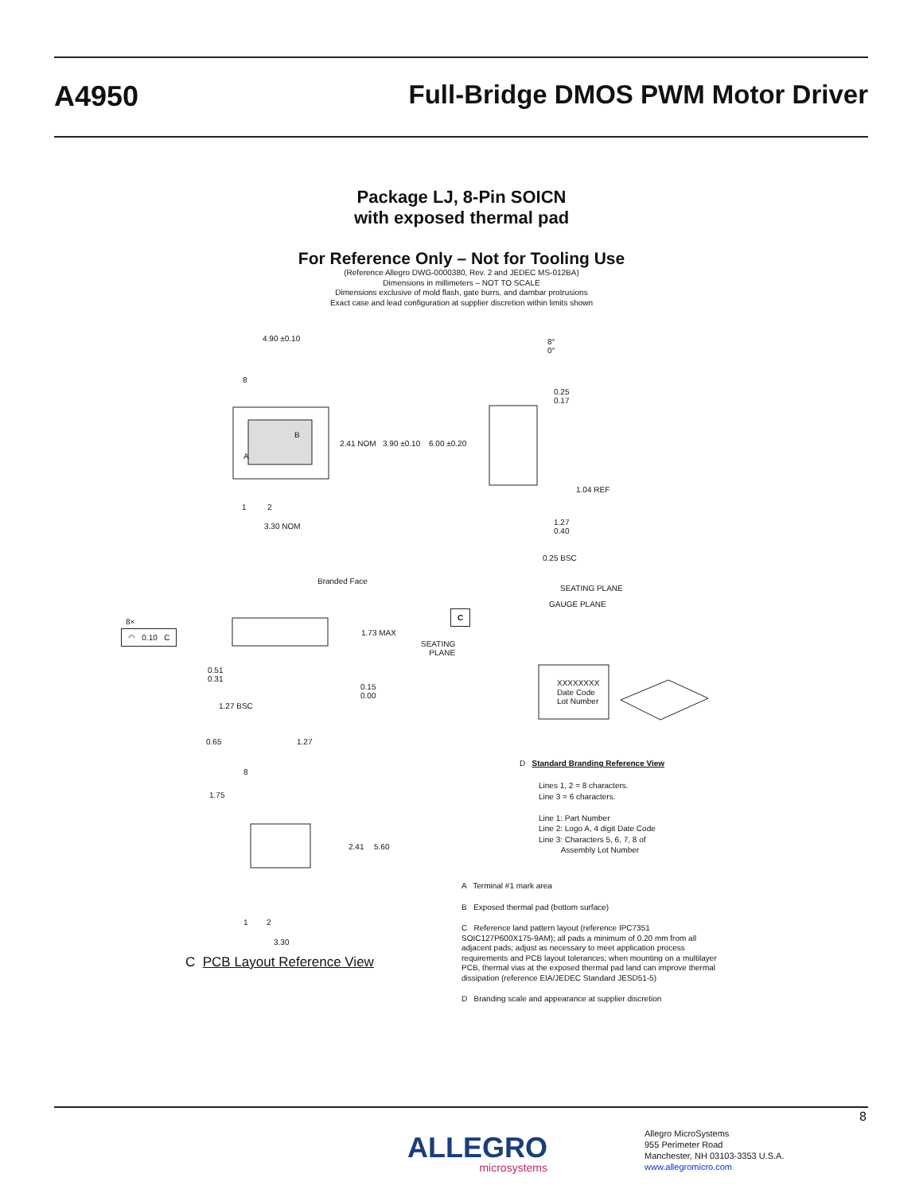A4950 Full-Bridge DMOS PWM Motor Driver
Package LJ, 8-Pin SOICN
with exposed thermal pad
For Reference Only – Not for Tooling Use
(Reference Allegro DWG-0000380, Rev. 2 and JEDEC MS-012BA)
Dimensions in millimeters – NOT TO SCALE
Dimensions exclusive of mold flash, gate burrs, and dambar protrusions
Exact case and lead configuration at supplier discretion within limits shown
4.90 ±0.10
8
B
A
2.41 NOM 3.90 ±0.10 6.00 ±0.20
1 2
3.30 NOM
8°
0°
0.25
0.17
1.04 REF
1.27
0.40
0.25 BSC
SEATING PLANE
GAUGE PLANE
Branded Face
8×
◠ 0.10 C
C
1.73 MAX
SEATING
PLANE
0.51
0.31
0.15
0.00
1.27 BSC
XXXXXXXX
Date Code
Lot Number
D Standard Branding Reference View
Lines 1, 2 = 8 characters.
Line 3 = 6 characters.
Line 1: Part Number
Line 2: Logo A, 4 digit Date Code
Line 3: Characters 5, 6, 7, 8 of
Assembly Lot Number
0.65 1.27
8
1.75
2.41 5.60
1 2
3.30
C PCB Layout Reference View
A Terminal #1 mark area
B Exposed thermal pad (bottom surface)
C Reference land pattern layout (reference IPC7351 SOIC127P600X175-9AM); all pads a minimum of 0.20 mm from all adjacent pads; adjust as necessary to meet application process requirements and PCB layout tolerances; when mounting on a multilayer PCB, thermal vias at the exposed thermal pad land can improve thermal dissipation (reference EIA/JEDEC Standard JESD51-5)
D Branding scale and appearance at supplier discretion
8
ALLEGRO
microsystems
Allegro MicroSystems
955 Perimeter Road
Manchester, NH 03103-3353 U.S.A.
www.allegromicro.com